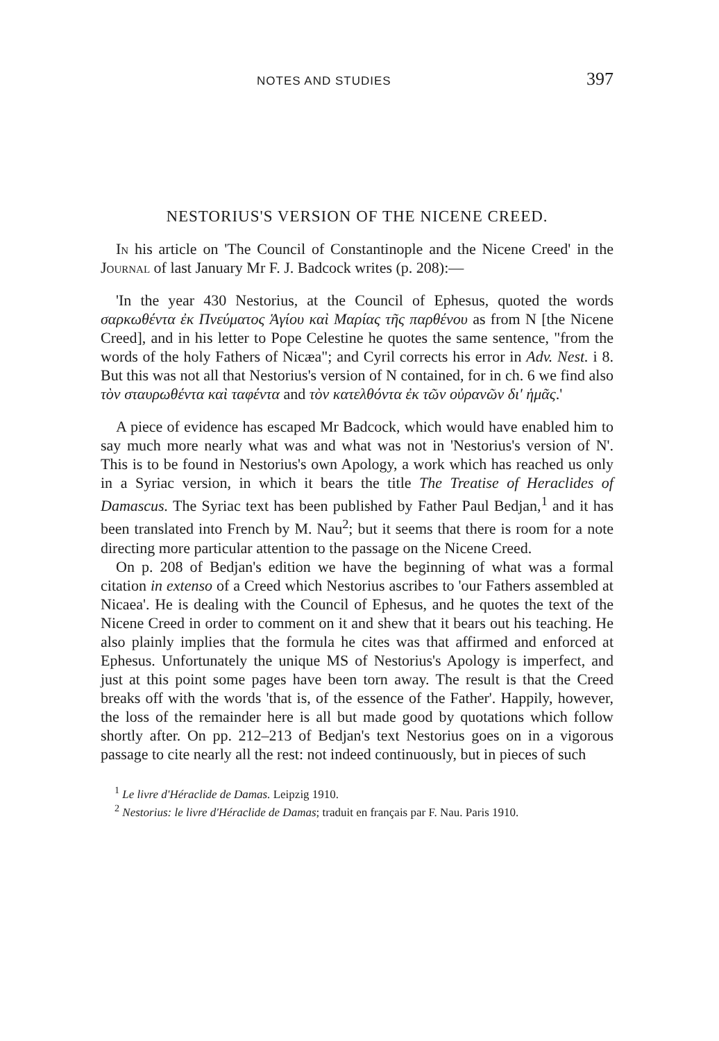NOTES AND STUDIES 397
NESTORIUS'S VERSION OF THE NICENE CREED.
In his article on 'The Council of Constantinople and the Nicene Creed' in the Journal of last January Mr F. J. Badcock writes (p. 208):—
'In the year 430 Nestorius, at the Council of Ephesus, quoted the words σαρκωθέντα ἐκ Πνεύματος Ἁγίου καὶ Μαρίας τῆς παρθένου as from N [the Nicene Creed], and in his letter to Pope Celestine he quotes the same sentence, "from the words of the holy Fathers of Nicæa"; and Cyril corrects his error in Adv. Nest. i 8. But this was not all that Nestorius's version of N contained, for in ch. 6 we find also τὸν σταυρωθέντα καὶ ταφέντα and τὸν κατελθόντα ἐκ τῶν οὐρανῶν δι' ἡμᾶς.'
A piece of evidence has escaped Mr Badcock, which would have enabled him to say much more nearly what was and what was not in 'Nestorius's version of N'. This is to be found in Nestorius's own Apology, a work which has reached us only in a Syriac version, in which it bears the title The Treatise of Heraclides of Damascus. The Syriac text has been published by Father Paul Bedjan,<sup>1</sup> and it has been translated into French by M. Nau<sup>2</sup>; but it seems that there is room for a note directing more particular attention to the passage on the Nicene Creed.
On p. 208 of Bedjan's edition we have the beginning of what was a formal citation in extenso of a Creed which Nestorius ascribes to 'our Fathers assembled at Nicaea'. He is dealing with the Council of Ephesus, and he quotes the text of the Nicene Creed in order to comment on it and shew that it bears out his teaching. He also plainly implies that the formula he cites was that affirmed and enforced at Ephesus. Unfortunately the unique MS of Nestorius's Apology is imperfect, and just at this point some pages have been torn away. The result is that the Creed breaks off with the words 'that is, of the essence of the Father'. Happily, however, the loss of the remainder here is all but made good by quotations which follow shortly after. On pp. 212–213 of Bedjan's text Nestorius goes on in a vigorous passage to cite nearly all the rest: not indeed continuously, but in pieces of such
<sup>1</sup> Le livre d'Héraclide de Damas. Leipzig 1910.
<sup>2</sup> Nestorius: le livre d'Héraclide de Damas; traduit en français par F. Nau. Paris 1910.